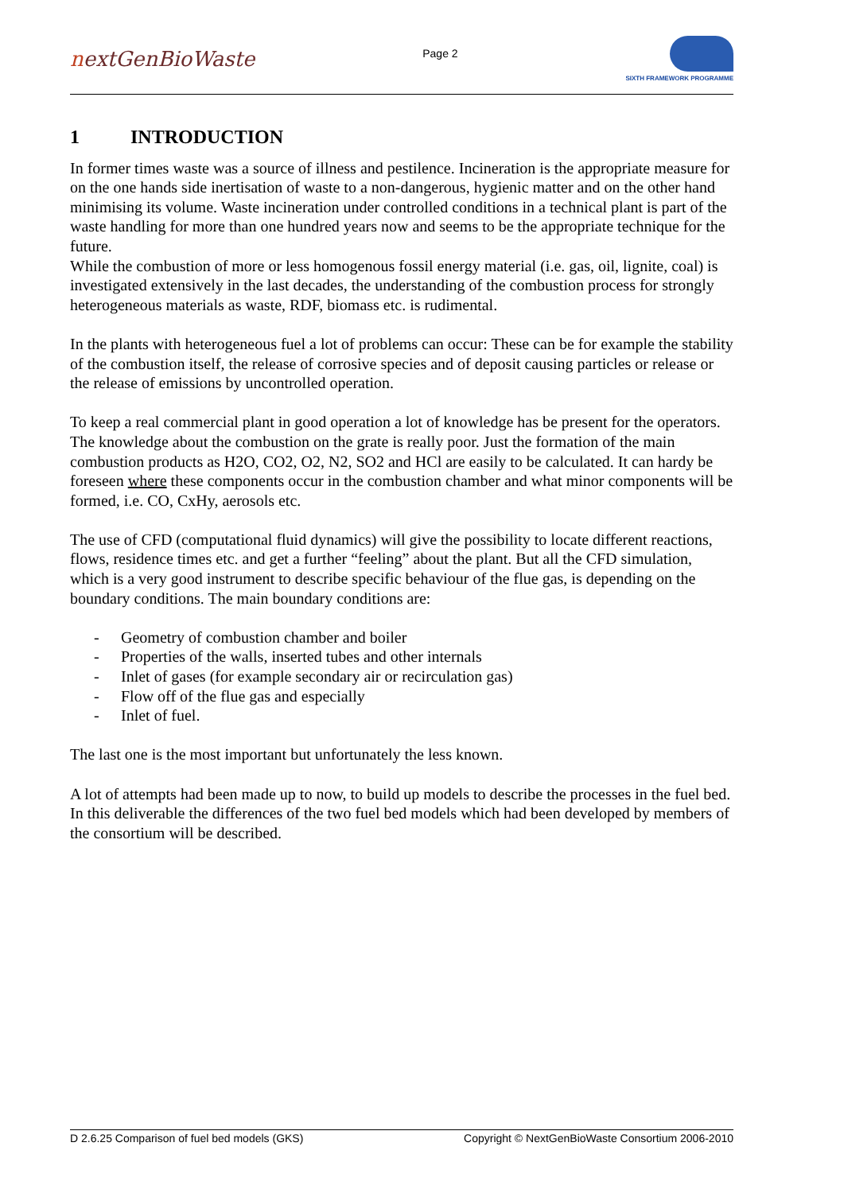nextGenBioWaste
Page 2
SIXTH FRAMEWORK PROGRAMME
1 INTRODUCTION
In former times waste was a source of illness and pestilence. Incineration is the appropriate measure for on the one hands side inertisation of waste to a non-dangerous, hygienic matter and on the other hand minimising its volume. Waste incineration under controlled conditions in a technical plant is part of the waste handling for more than one hundred years now and seems to be the appropriate technique for the future.
While the combustion of more or less homogenous fossil energy material (i.e. gas, oil, lignite, coal) is investigated extensively in the last decades, the understanding of the combustion process for strongly heterogeneous materials as waste, RDF, biomass etc. is rudimental.
In the plants with heterogeneous fuel a lot of problems can occur: These can be for example the stability of the combustion itself, the release of corrosive species and of deposit causing particles or release or the release of emissions by uncontrolled operation.
To keep a real commercial plant in good operation a lot of knowledge has be present for the operators. The knowledge about the combustion on the grate is really poor. Just the formation of the main combustion products as H2O, CO2, O2, N2, SO2 and HCl are easily to be calculated. It can hardy be foreseen where these components occur in the combustion chamber and what minor components will be formed, i.e. CO, CxHy, aerosols etc.
The use of CFD (computational fluid dynamics) will give the possibility to locate different reactions, flows, residence times etc. and get a further “feeling” about the plant. But all the CFD simulation, which is a very good instrument to describe specific behaviour of the flue gas, is depending on the boundary conditions. The main boundary conditions are:
- Geometry of combustion chamber and boiler
- Properties of the walls, inserted tubes and other internals
- Inlet of gases (for example secondary air or recirculation gas)
- Flow off of the flue gas and especially
- Inlet of fuel.
The last one is the most important but unfortunately the less known.
A lot of attempts had been made up to now, to build up models to describe the processes in the fuel bed. In this deliverable the differences of the two fuel bed models which had been developed by members of the consortium will be described.
D 2.6.25 Comparison of fuel bed models (GKS) Copyright © NextGenBioWaste Consortium 2006-2010